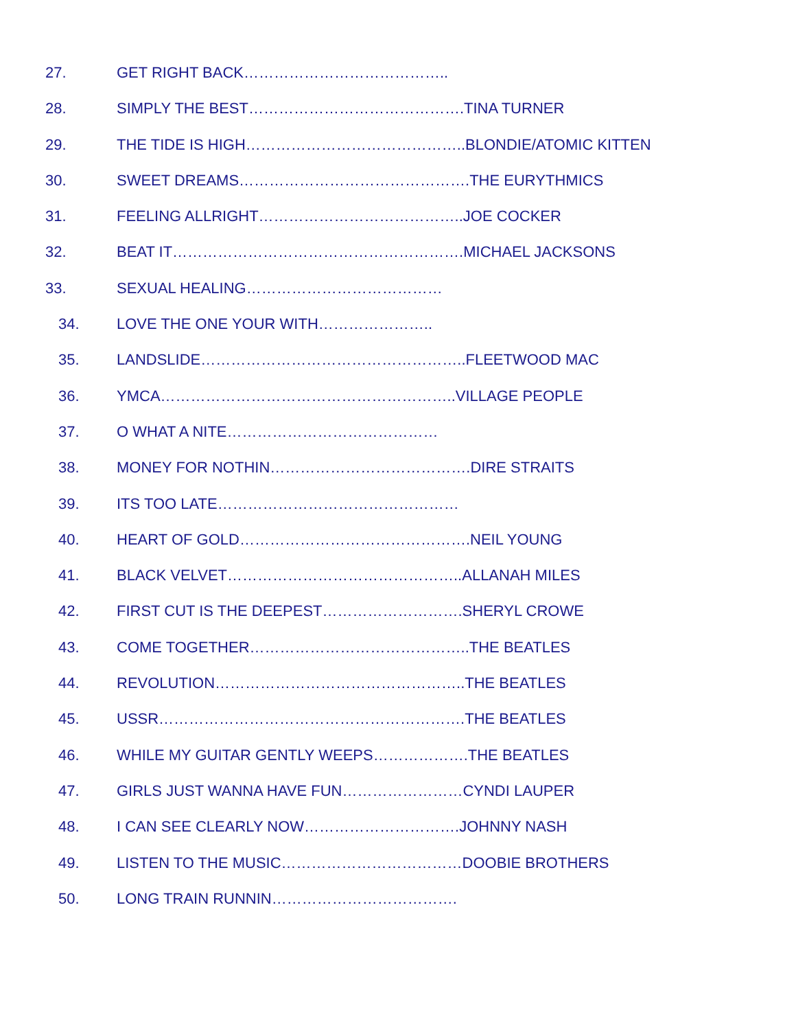27. GET RIGHT BACK…………………………………..
28. SIMPLY THE BEST…………………………………….TINA TURNER
29. THE TIDE IS HIGH……………………………………..BLONDIE/ATOMIC KITTEN
30. SWEET DREAMS……………………………………….THE EURYTHMICS
31. FEELING ALLRIGHT…………………………………..JOE COCKER
32. BEAT IT………………………………………………….MICHAEL JACKSONS
33. SEXUAL HEALING…………………………………
34. LOVE THE ONE YOUR WITH…………………..
35. LANDSLIDE……………………………………………..FLEETWOOD MAC
36. YMCA…………………………………………………..VILLAGE PEOPLE
37. O WHAT A NITE……………………………………
38. MONEY FOR NOTHIN………………………………….DIRE STRAITS
39. ITS TOO LATE…………………………………………
40. HEART OF GOLD……………………………………….NEIL YOUNG
41. BLACK VELVET………………………………………..ALLANAH MILES
42. FIRST CUT IS THE DEEPEST……………………….SHERYL CROWE
43. COME TOGETHER……………………………………..THE BEATLES
44. REVOLUTION…………………………………………..THE BEATLES
45. USSR…………………………………………………….THE BEATLES
46. WHILE MY GUITAR GENTLY WEEPS……………….THE BEATLES
47. GIRLS JUST WANNA HAVE FUN……………………CYNDI LAUPER
48. I CAN SEE CLEARLY NOW………………………….JOHNNY NASH
49. LISTEN TO THE MUSIC………………………………DOOBIE BROTHERS
50. LONG TRAIN RUNNIN……………………………….